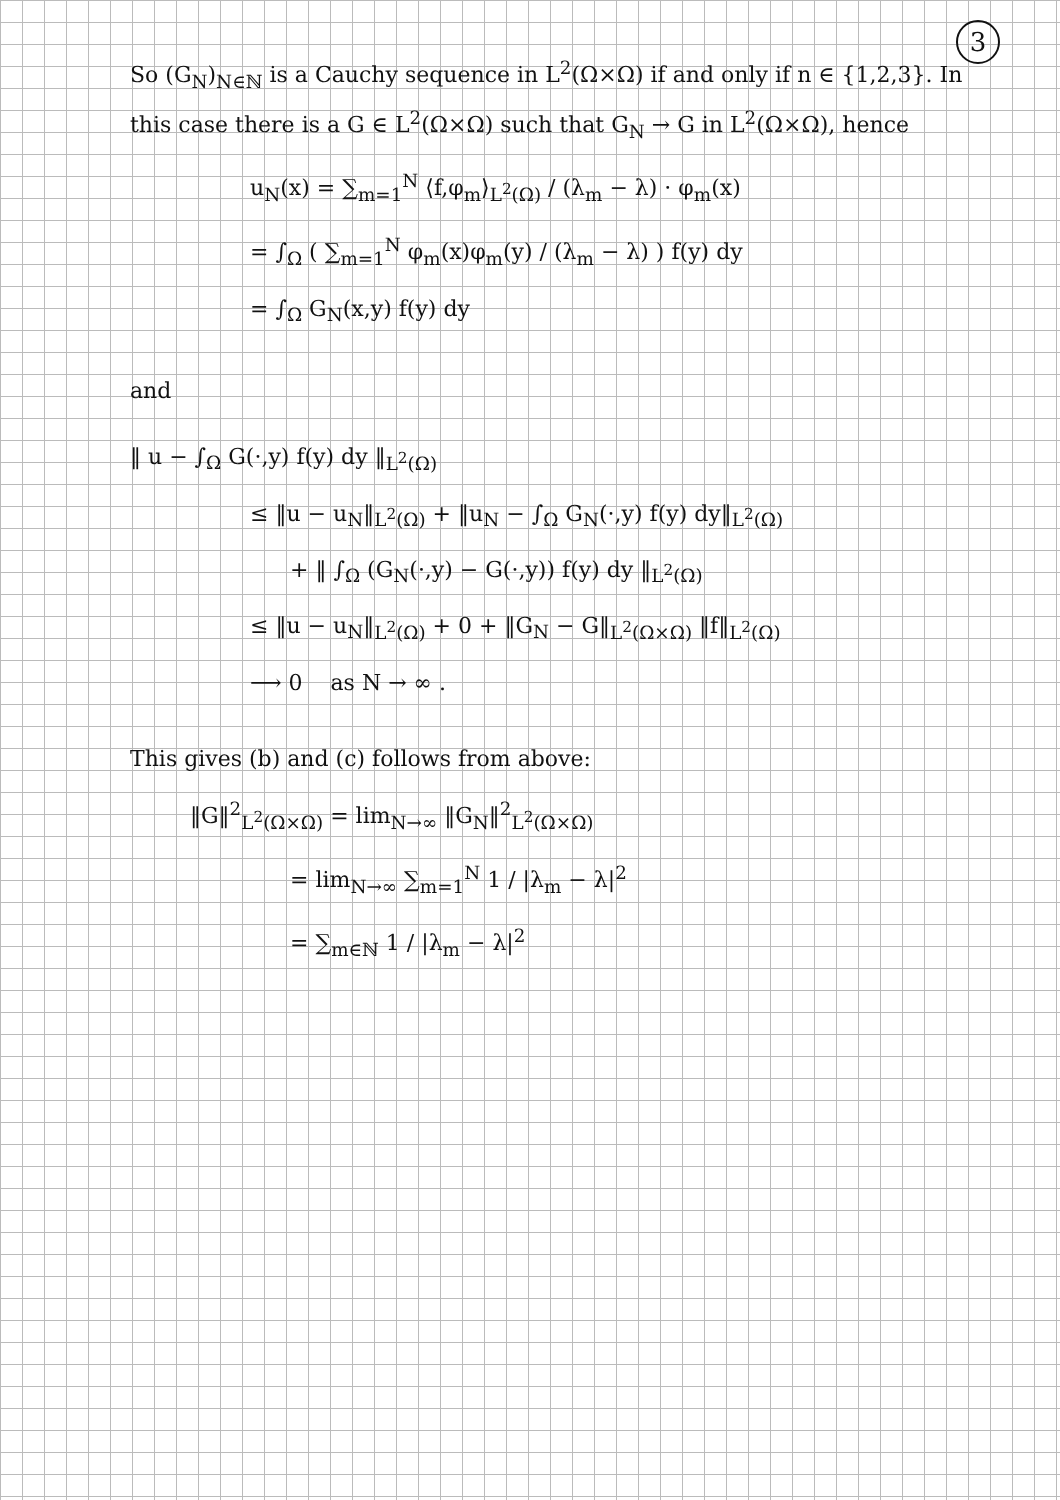3
So (G<sub>N</sub>)<sub>N∈ℕ</sub> is a Cauchy sequence in L<sup>2</sup>(Ω×Ω) if and only if n ∈ {1,2,3}. In this case there is a G ∈ L<sup>2</sup>(Ω×Ω) such that G<sub>N</sub> → G in L<sup>2</sup>(Ω×Ω), hence
u<sub>N</sub>(x) = ∑<sub>m=1</sub><sup>N</sup> ⟨f,φ<sub>m</sub>⟩<sub>L<sup>2</sup>(Ω)</sub> / (λ<sub>m</sub> − λ) · φ<sub>m</sub>(x)
= ∫<sub>Ω</sub> ( ∑<sub>m=1</sub><sup>N</sup> φ<sub>m</sub>(x)φ<sub>m</sub>(y) / (λ<sub>m</sub> − λ) ) f(y) dy
= ∫<sub>Ω</sub> G<sub>N</sub>(x,y) f(y) dy
and
‖ u − ∫<sub>Ω</sub> G(·,y) f(y) dy ‖<sub>L<sup>2</sup>(Ω)</sub>
≤ ‖u − u<sub>N</sub>‖<sub>L<sup>2</sup>(Ω)</sub> + ‖u<sub>N</sub> − ∫<sub>Ω</sub> G<sub>N</sub>(·,y) f(y) dy‖<sub>L<sup>2</sup>(Ω)</sub>
+ ‖ ∫<sub>Ω</sub> (G<sub>N</sub>(·,y) − G(·,y)) f(y) dy ‖<sub>L<sup>2</sup>(Ω)</sub>
≤ ‖u − u<sub>N</sub>‖<sub>L<sup>2</sup>(Ω)</sub> + 0 + ‖G<sub>N</sub> − G‖<sub>L<sup>2</sup>(Ω×Ω)</sub> ‖f‖<sub>L<sup>2</sup>(Ω)</sub>
⟶ 0 as N → ∞ .
This gives (b) and (c) follows from above:
‖G‖<sup>2</sup><sub>L<sup>2</sup>(Ω×Ω)</sub> = lim<sub>N→∞</sub> ‖G<sub>N</sub>‖<sup>2</sup><sub>L<sup>2</sup>(Ω×Ω)</sub>
= lim<sub>N→∞</sub> ∑<sub>m=1</sub><sup>N</sup> 1 / |λ<sub>m</sub> − λ|<sup>2</sup>
= ∑<sub>m∈ℕ</sub> 1 / |λ<sub>m</sub> − λ|<sup>2</sup>